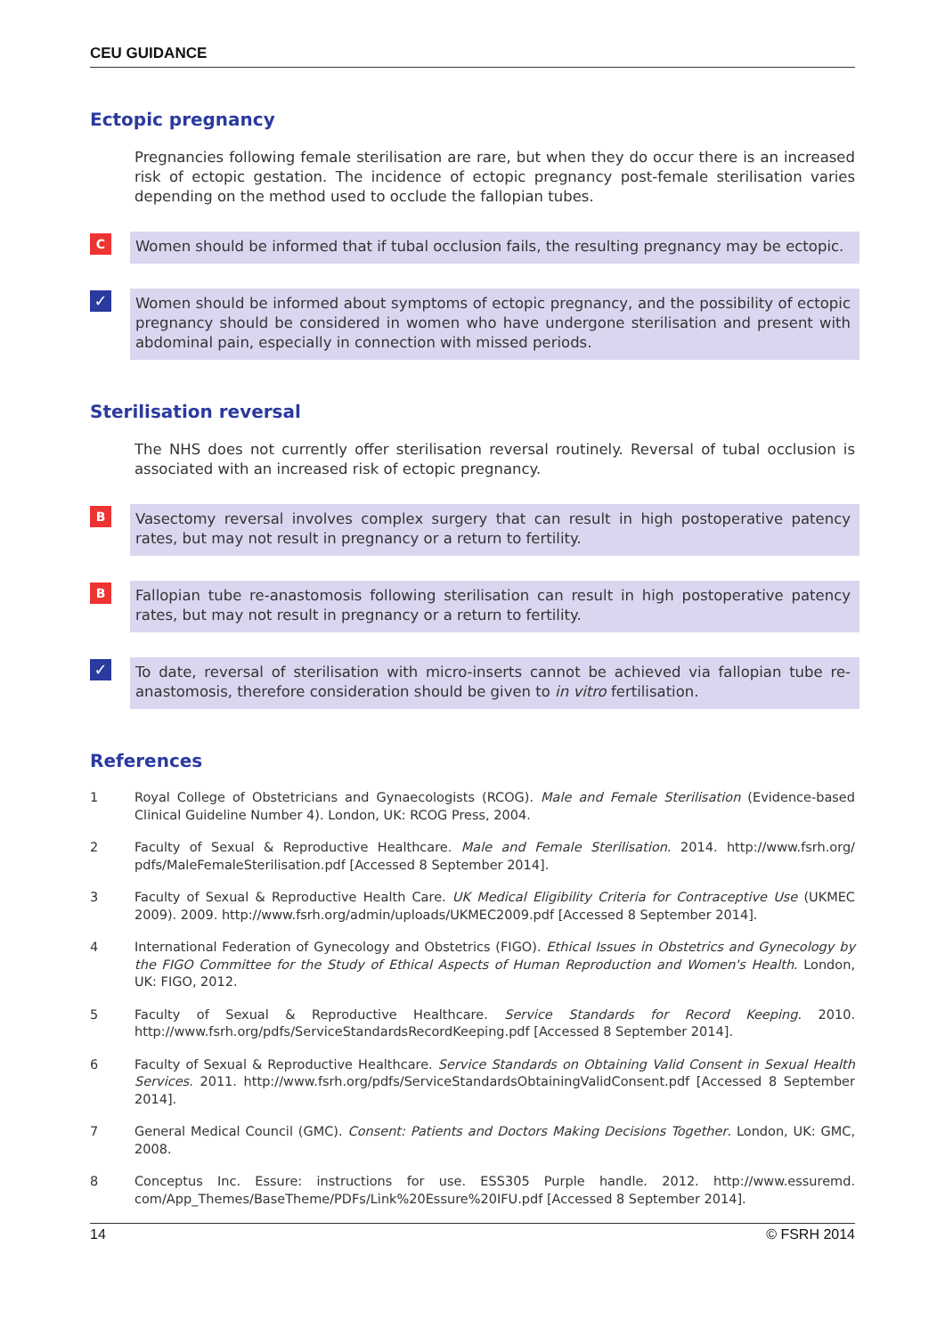CEU GUIDANCE
Ectopic pregnancy
Pregnancies following female sterilisation are rare, but when they do occur there is an increased risk of ectopic gestation. The incidence of ectopic pregnancy post-female sterilisation varies depending on the method used to occlude the fallopian tubes.
C
Women should be informed that if tubal occlusion fails, the resulting pregnancy may be ectopic.
✓
Women should be informed about symptoms of ectopic pregnancy, and the possibility of ectopic pregnancy should be considered in women who have undergone sterilisation and present with abdominal pain, especially in connection with missed periods.
Sterilisation reversal
The NHS does not currently offer sterilisation reversal routinely. Reversal of tubal occlusion is associated with an increased risk of ectopic pregnancy.
B
Vasectomy reversal involves complex surgery that can result in high postoperative patency rates, but may not result in pregnancy or a return to fertility.
B
Fallopian tube re-anastomosis following sterilisation can result in high postoperative patency rates, but may not result in pregnancy or a return to fertility.
✓
To date, reversal of sterilisation with micro-inserts cannot be achieved via fallopian tube re-anastomosis, therefore consideration should be given to in vitro fertilisation.
References
1 Royal College of Obstetricians and Gynaecologists (RCOG). Male and Female Sterilisation (Evidence-based Clinical Guideline Number 4). London, UK: RCOG Press, 2004.
2 Faculty of Sexual & Reproductive Healthcare. Male and Female Sterilisation. 2014. http://www.fsrh.org/ pdfs/MaleFemaleSterilisation.pdf [Accessed 8 September 2014].
3 Faculty of Sexual & Reproductive Health Care. UK Medical Eligibility Criteria for Contraceptive Use (UKMEC 2009). 2009. http://www.fsrh.org/admin/uploads/UKMEC2009.pdf [Accessed 8 September 2014].
4 International Federation of Gynecology and Obstetrics (FIGO). Ethical Issues in Obstetrics and Gynecology by the FIGO Committee for the Study of Ethical Aspects of Human Reproduction and Women's Health. London, UK: FIGO, 2012.
5 Faculty of Sexual & Reproductive Healthcare. Service Standards for Record Keeping. 2010. http://www.fsrh.org/pdfs/ServiceStandardsRecordKeeping.pdf [Accessed 8 September 2014].
6 Faculty of Sexual & Reproductive Healthcare. Service Standards on Obtaining Valid Consent in Sexual Health Services. 2011. http://www.fsrh.org/pdfs/ServiceStandardsObtainingValidConsent.pdf [Accessed 8 September 2014].
7 General Medical Council (GMC). Consent: Patients and Doctors Making Decisions Together. London, UK: GMC, 2008.
8 Conceptus Inc. Essure: instructions for use. ESS305 Purple handle. 2012. http://www.essuremd. com/App_Themes/BaseTheme/PDFs/Link%20Essure%20IFU.pdf [Accessed 8 September 2014].
14 © FSRH 2014